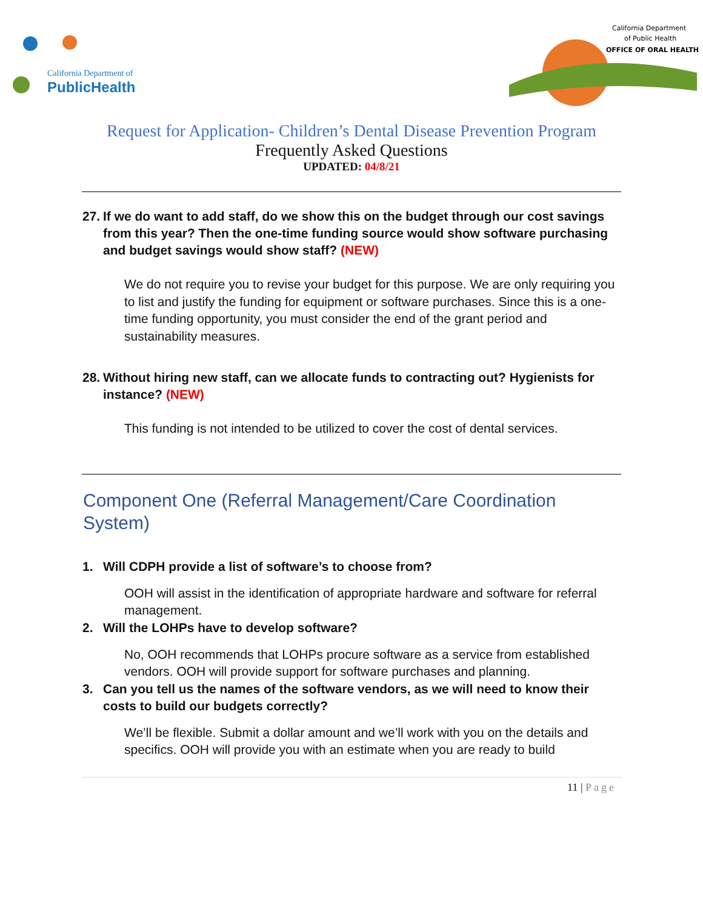California Department of
PublicHealth
California Department
of Public Health
OFFICE OF ORAL HEALTH
Request for Application- Children’s Dental Disease Prevention Program
Frequently Asked Questions
UPDATED: 04/8/21
27. If we do want to add staff, do we show this on the budget through our cost savings from this year? Then the one-time funding source would show software purchasing and budget savings would show staff? (NEW)
We do not require you to revise your budget for this purpose. We are only requiring you to list and justify the funding for equipment or software purchases. Since this is a one-time funding opportunity, you must consider the end of the grant period and sustainability measures.
28. Without hiring new staff, can we allocate funds to contracting out? Hygienists for instance? (NEW)
This funding is not intended to be utilized to cover the cost of dental services.
Component One (Referral Management/Care Coordination System)
1. Will CDPH provide a list of software’s to choose from?
OOH will assist in the identification of appropriate hardware and software for referral management.
2. Will the LOHPs have to develop software?
No, OOH recommends that LOHPs procure software as a service from established vendors. OOH will provide support for software purchases and planning.
3. Can you tell us the names of the software vendors, as we will need to know their costs to build our budgets correctly?
We’ll be flexible. Submit a dollar amount and we’ll work with you on the details and specifics. OOH will provide you with an estimate when you are ready to build
11 | Page